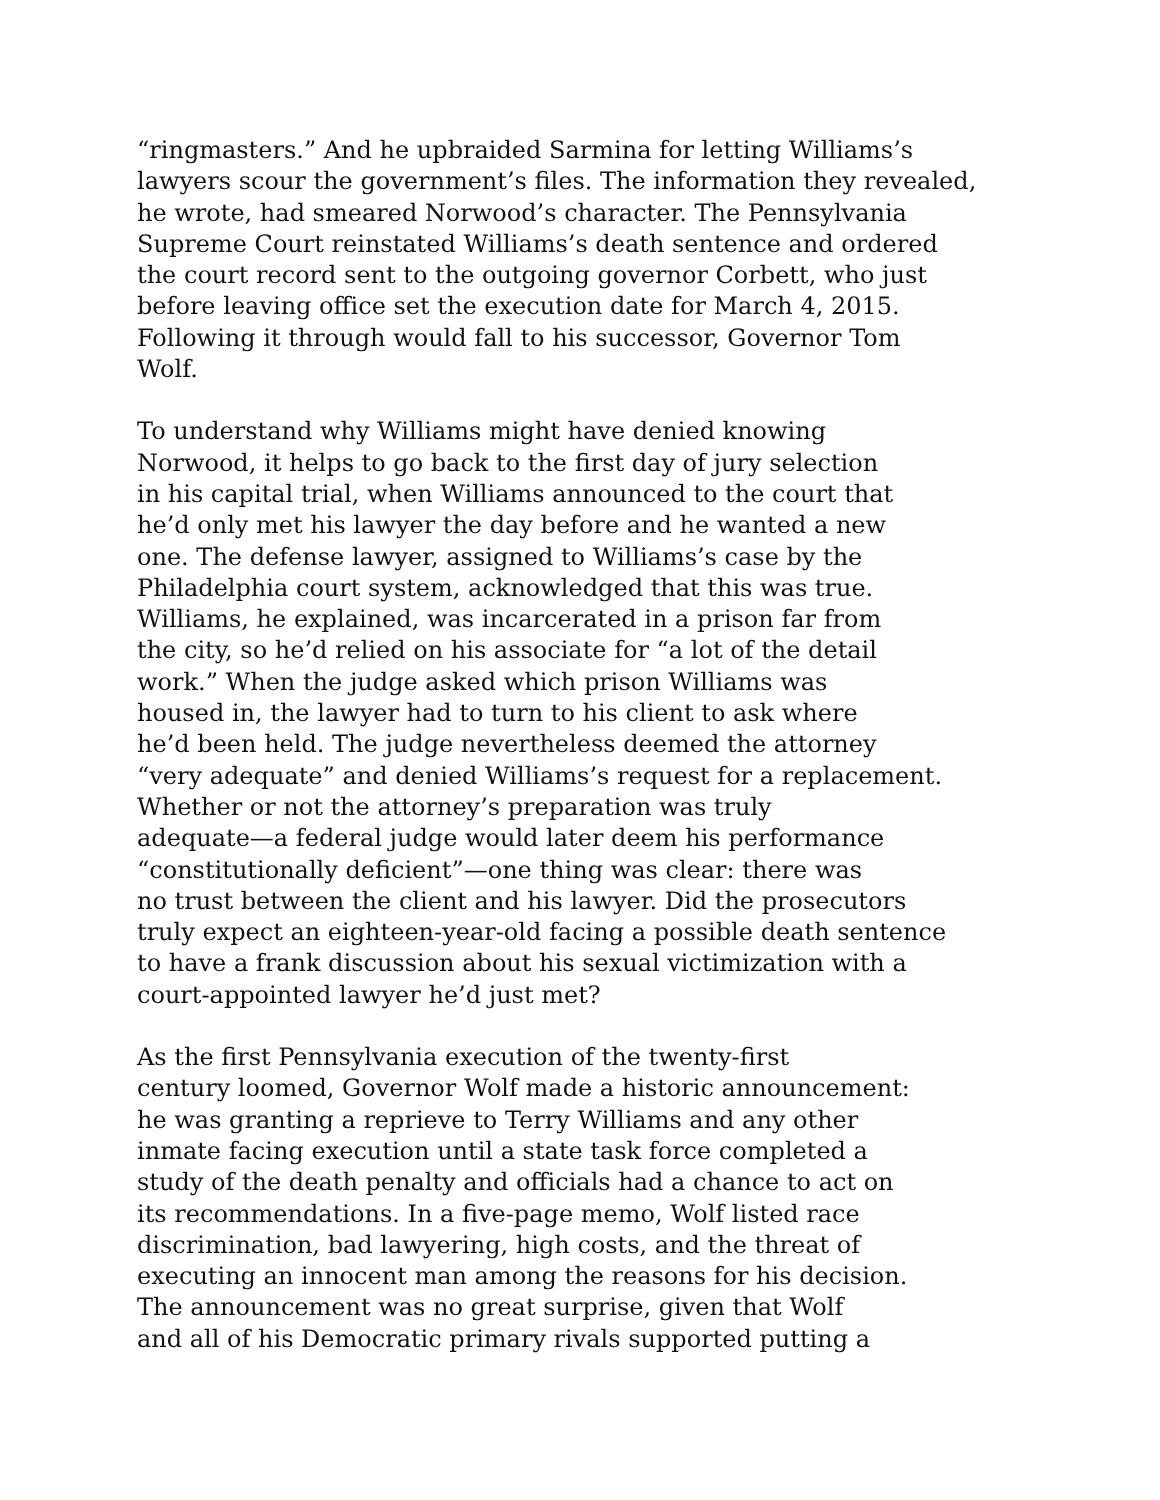“ringmasters.” And he upbraided Sarmina for letting Williams’s lawyers scour the government’s files. The information they revealed, he wrote, had smeared Norwood’s character. The Pennsylvania Supreme Court reinstated Williams’s death sentence and ordered the court record sent to the outgoing governor Corbett, who just before leaving office set the execution date for March 4, 2015. Following it through would fall to his successor, Governor Tom Wolf.
To understand why Williams might have denied knowing Norwood, it helps to go back to the first day of jury selection in his capital trial, when Williams announced to the court that he’d only met his lawyer the day before and he wanted a new one. The defense lawyer, assigned to Williams’s case by the Philadelphia court system, acknowledged that this was true. Williams, he explained, was incarcerated in a prison far from the city, so he’d relied on his associate for “a lot of the detail work.” When the judge asked which prison Williams was housed in, the lawyer had to turn to his client to ask where he’d been held. The judge nevertheless deemed the attorney “very adequate” and denied Williams’s request for a replacement. Whether or not the attorney’s preparation was truly adequate—a federal judge would later deem his performance “constitutionally deficient”—one thing was clear: there was no trust between the client and his lawyer. Did the prosecutors truly expect an eighteen-year-old facing a possible death sentence to have a frank discussion about his sexual victimization with a court-appointed lawyer he’d just met?
As the first Pennsylvania execution of the twenty-first century loomed, Governor Wolf made a historic announcement: he was granting a reprieve to Terry Williams and any other inmate facing execution until a state task force completed a study of the death penalty and officials had a chance to act on its recommendations. In a five-page memo, Wolf listed race discrimination, bad lawyering, high costs, and the threat of executing an innocent man among the reasons for his decision. The announcement was no great surprise, given that Wolf and all of his Democratic primary rivals supported putting a